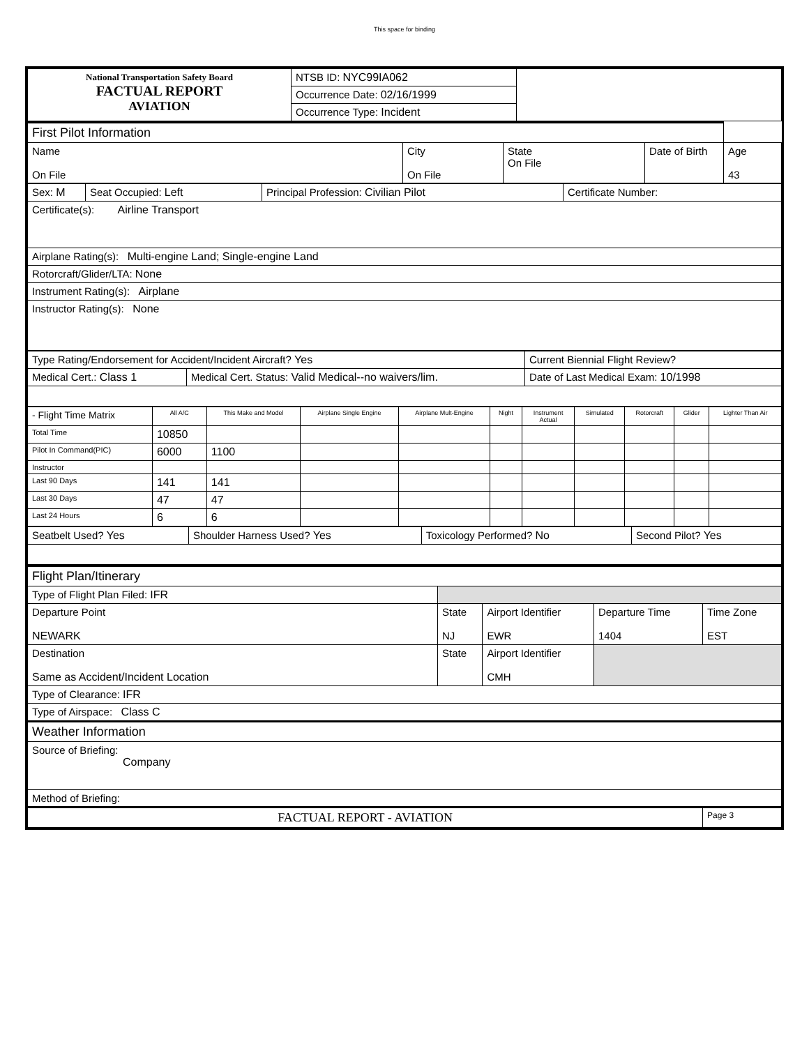This space for binding
| National Transportation Safety Board FACTUAL REPORT AVIATION | NTSB ID: NYC99IA062 | |
| | Occurrence Date: 02/16/1999 | |
| | Occurrence Type: Incident | |
| First Pilot Information | | | | |
| Name On File | City On File | State On File | Date of Birth | Age 43 |
| Sex: M | Seat Occupied: Left | Principal Profession: Civilian Pilot | Certificate Number: |
| Certificate(s): Airline Transport | | | |
| Airplane Rating(s): Multi-engine Land; Single-engine Land | | | |
| Rotorcraft/Glider/LTA: None | | | |
| Instrument Rating(s): Airplane | | | |
| Instructor Rating(s): None | | | |
| Type Rating/Endorsement for Accident/Incident Aircraft? Yes | | Current Biennial Flight Review? | |
| Medical Cert.: Class 1 | Medical Cert. Status: Valid Medical--no waivers/lim. | | Date of Last Medical Exam: 10/1998 |
| - Flight Time Matrix | All A/C | This Make and Model | Airplane Single Engine | Airplane Mult-Engine | Night | Instrument Actual | Simulated | Rotorcraft | Glider | Lighter Than Air |
| --- | --- | --- | --- | --- | --- | --- | --- | --- | --- | --- |
| Total Time | 10850 | | | | | | | | | |
| Pilot In Command(PIC) | 6000 | 1100 | | | | | | | | |
| Instructor | | | | | | | | | | |
| Last 90 Days | 141 | 141 | | | | | | | | |
| Last 30 Days | 47 | 47 | | | | | | | | |
| Last 24 Hours | 6 | 6 | | | | | | | | |
| Seatbelt Used? Yes | Shoulder Harness Used? Yes | Toxicology Performed? No | Second Pilot? Yes |
| Flight Plan/Itinerary | | | | |
| Type of Flight Plan Filed: IFR | | | | |
| Departure Point NEWARK | State NJ | Airport Identifier EWR | Departure Time 1404 | Time Zone EST |
| Destination Same as Accident/Incident Location | State | Airport Identifier CMH | | |
| Type of Clearance: IFR | | | | |
| Type of Airspace: Class C | | | | |
| Weather Information | | | | |
| Source of Briefing: Company | | | | |
| Method of Briefing: | | | | |
| FACTUAL REPORT - AVIATION | | | | Page 3 |